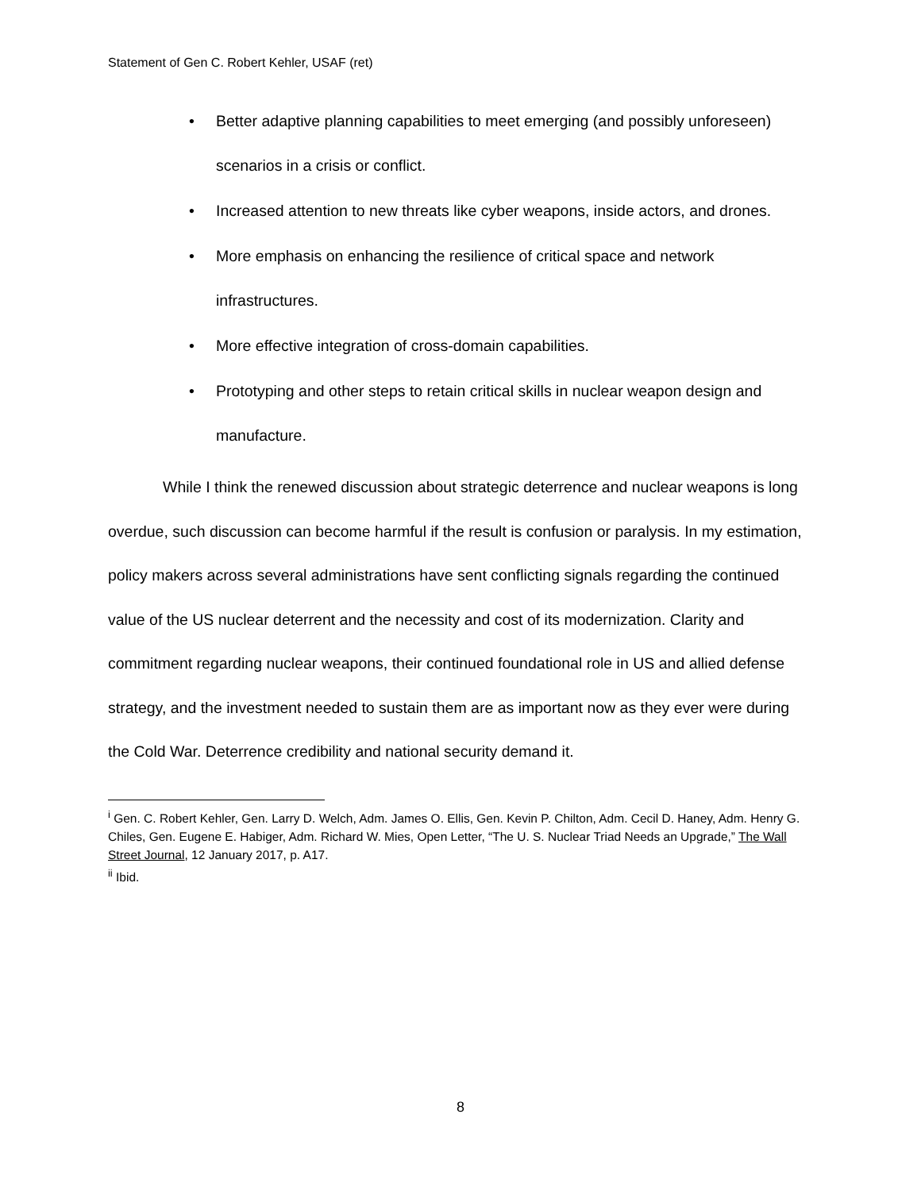Statement of Gen C. Robert Kehler, USAF (ret)
• Better adaptive planning capabilities to meet emerging (and possibly unforeseen) scenarios in a crisis or conflict.
• Increased attention to new threats like cyber weapons, inside actors, and drones.
• More emphasis on enhancing the resilience of critical space and network infrastructures.
• More effective integration of cross-domain capabilities.
• Prototyping and other steps to retain critical skills in nuclear weapon design and manufacture.
While I think the renewed discussion about strategic deterrence and nuclear weapons is long overdue, such discussion can become harmful if the result is confusion or paralysis. In my estimation, policy makers across several administrations have sent conflicting signals regarding the continued value of the US nuclear deterrent and the necessity and cost of its modernization. Clarity and commitment regarding nuclear weapons, their continued foundational role in US and allied defense strategy, and the investment needed to sustain them are as important now as they ever were during the Cold War. Deterrence credibility and national security demand it.
<sup>i</sup> Gen. C. Robert Kehler, Gen. Larry D. Welch, Adm. James O. Ellis, Gen. Kevin P. Chilton, Adm. Cecil D. Haney, Adm. Henry G. Chiles, Gen. Eugene E. Habiger, Adm. Richard W. Mies, Open Letter, “The U. S. Nuclear Triad Needs an Upgrade,” The Wall Street Journal, 12 January 2017, p. A17.
<sup>ii</sup> Ibid.
8